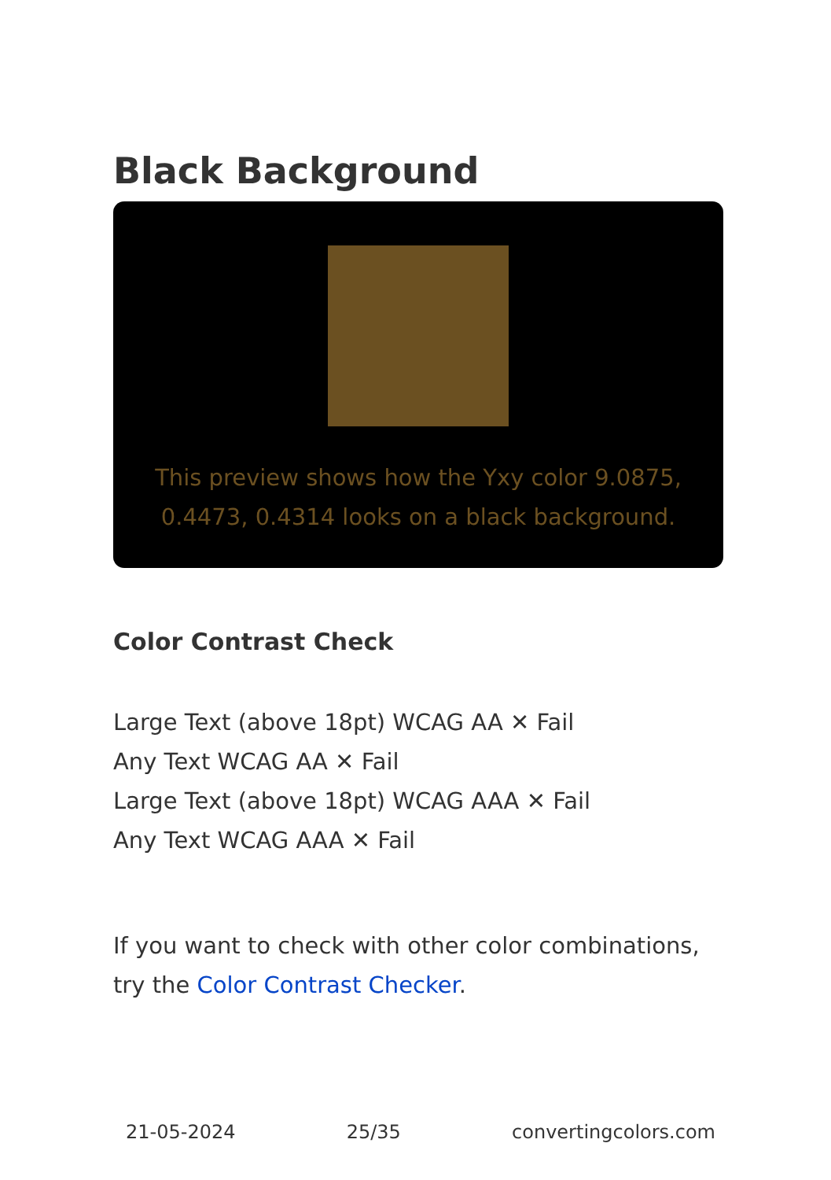Black Background
This preview shows how the Yxy color 9.0875, 0.4473, 0.4314 looks on a black background.
Color Contrast Check
Large Text (above 18pt) WCAG AA ✕ Fail
Any Text WCAG AA ✕ Fail
Large Text (above 18pt) WCAG AAA ✕ Fail
Any Text WCAG AAA ✕ Fail
If you want to check with other color combinations, try the Color Contrast Checker.
21-05-2024 25/35 convertingcolors.com